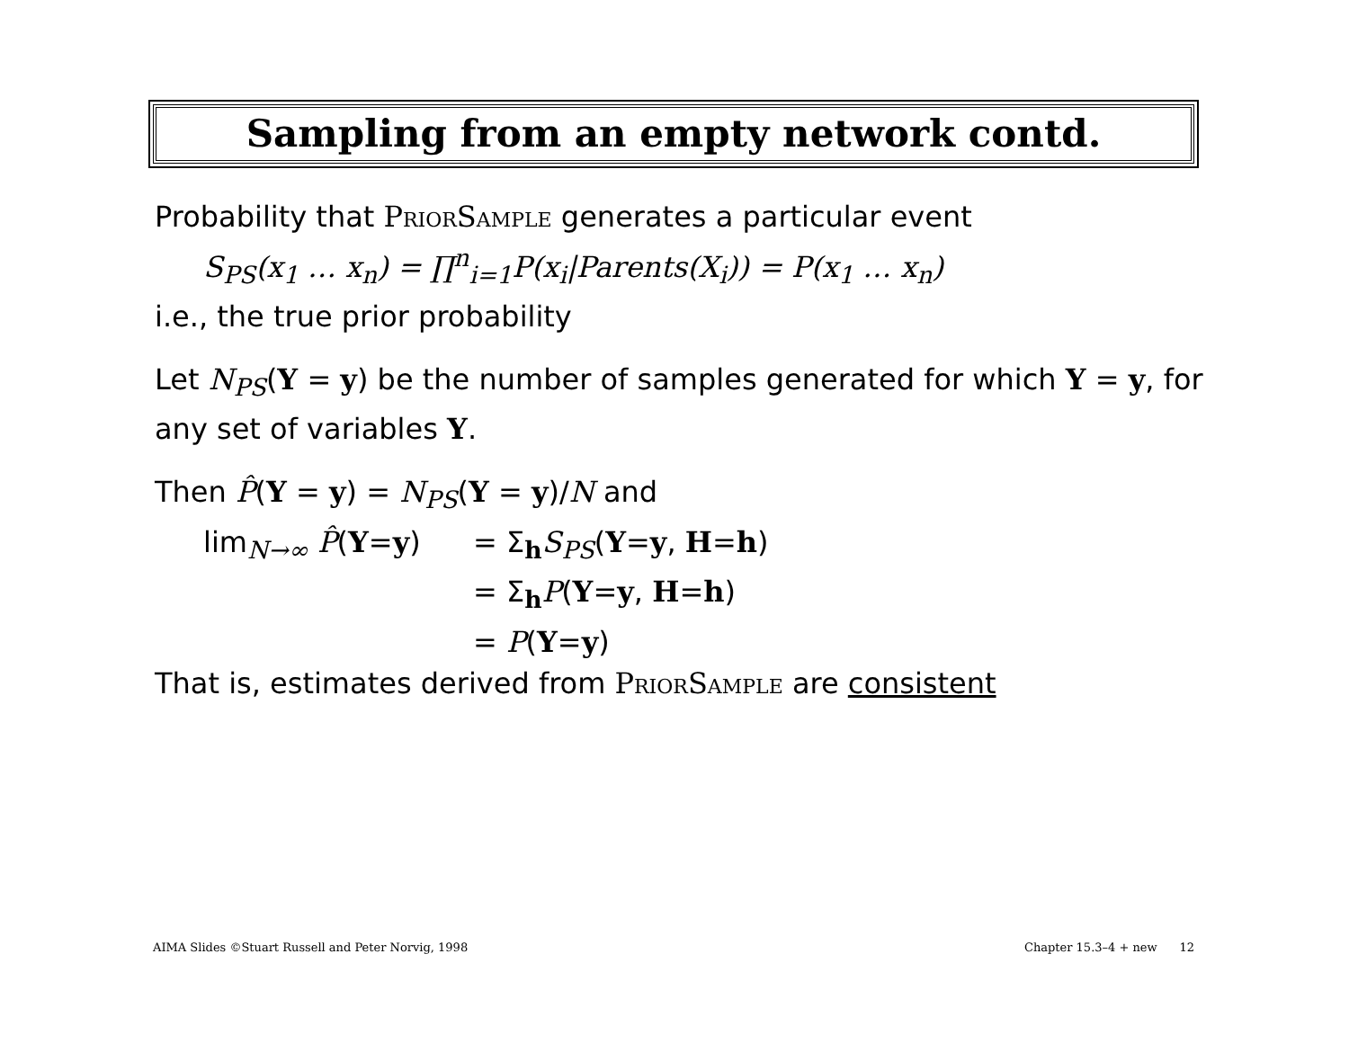Sampling from an empty network contd.
Probability that PriorSample generates a particular event
S<sub>PS</sub>(x<sub>1</sub> … x<sub>n</sub>) = ∏<sup>n</sup><sub>i=1</sub>P(x<sub>i</sub>|Parents(X<sub>i</sub>)) = P(x<sub>1</sub> … x<sub>n</sub>)
i.e., the true prior probability
Let N<sub>PS</sub>(Y = y) be the number of samples generated for which Y = y, for any set of variables Y.
Then P̂(Y = y) = N<sub>PS</sub>(Y = y)/N and
lim<sub>N→∞</sub> P̂(Y=y) = Σ<sub>h</sub>S<sub>PS</sub>(Y=y, H=h)
= Σ<sub>h</sub>P(Y=y, H=h)
= P(Y=y)
That is, estimates derived from PriorSample are consistent
AIMA Slides ©Stuart Russell and Peter Norvig, 1998 Chapter 15.3–4 + new 12